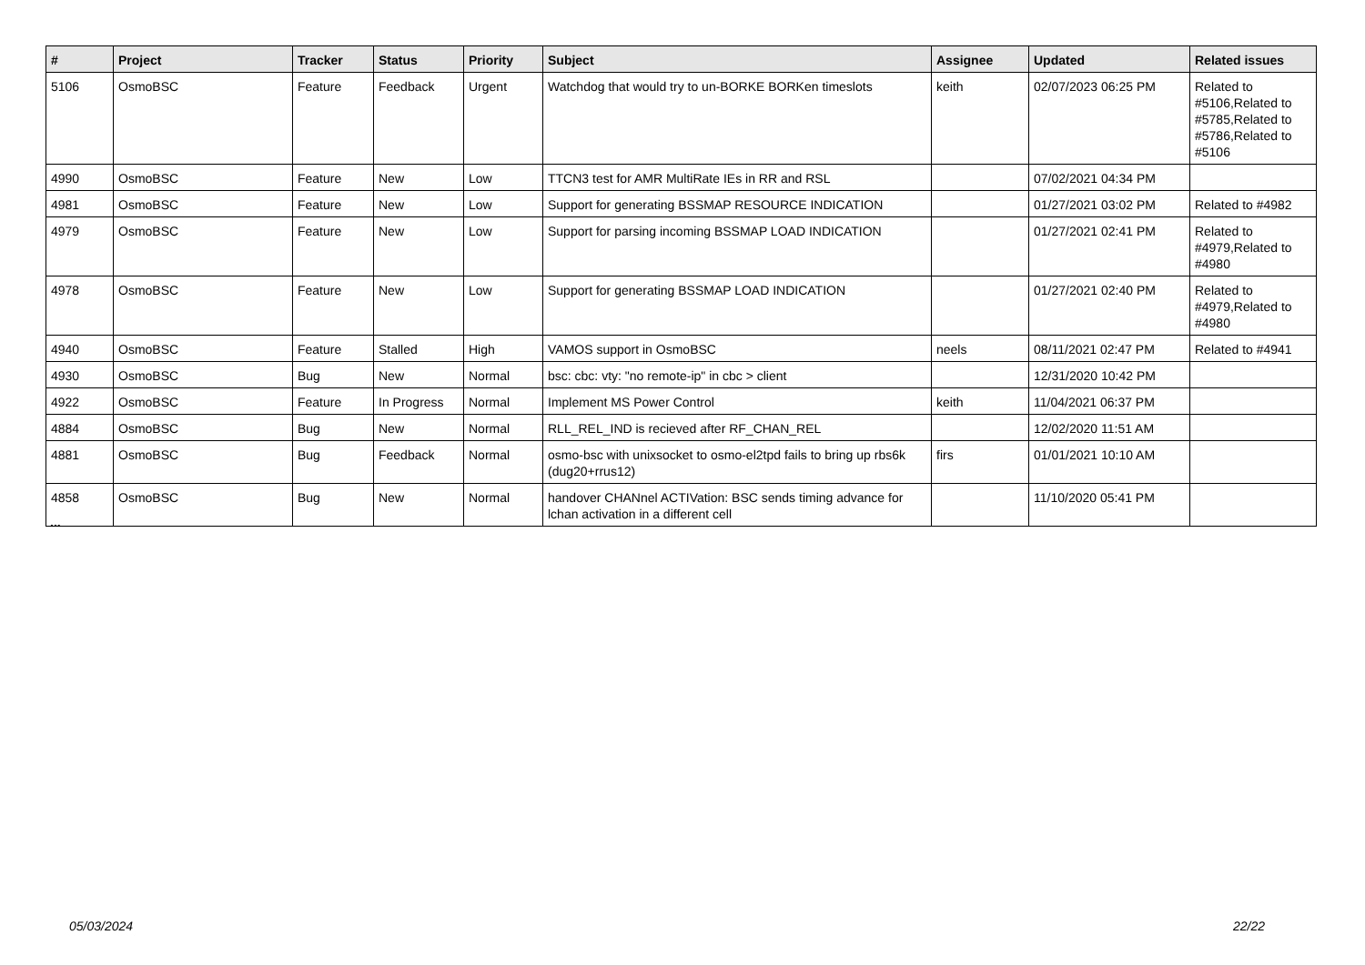| # | Project | Tracker | Status | Priority | Subject | Assignee | Updated | Related issues |
| --- | --- | --- | --- | --- | --- | --- | --- | --- |
| 5106 | OsmoBSC | Feature | Feedback | Urgent | Watchdog that would try to un-BORKE BORKen timeslots | keith | 02/07/2023 06:25 PM | Related to #5106,Related to #5785,Related to #5786,Related to #5106 |
| 4990 | OsmoBSC | Feature | New | Low | TTCN3 test for AMR MultiRate IEs in RR and RSL | | 07/02/2021 04:34 PM | |
| 4981 | OsmoBSC | Feature | New | Low | Support for generating BSSMAP RESOURCE INDICATION | | 01/27/2021 03:02 PM | Related to #4982 |
| 4979 | OsmoBSC | Feature | New | Low | Support for parsing incoming BSSMAP LOAD INDICATION | | 01/27/2021 02:41 PM | Related to #4979,Related to #4980 |
| 4978 | OsmoBSC | Feature | New | Low | Support for generating BSSMAP LOAD INDICATION | | 01/27/2021 02:40 PM | Related to #4979,Related to #4980 |
| 4940 | OsmoBSC | Feature | Stalled | High | VAMOS support in OsmoBSC | neels | 08/11/2021 02:47 PM | Related to #4941 |
| 4930 | OsmoBSC | Bug | New | Normal | bsc: cbc: vty: "no remote-ip" in cbc > client | | 12/31/2020 10:42 PM | |
| 4922 | OsmoBSC | Feature | In Progress | Normal | Implement MS Power Control | keith | 11/04/2021 06:37 PM | |
| 4884 | OsmoBSC | Bug | New | Normal | RLL_REL_IND is recieved after RF_CHAN_REL | | 12/02/2020 11:51 AM | |
| 4881 | OsmoBSC | Bug | Feedback | Normal | osmo-bsc with unixsocket to osmo-el2tpd fails to bring up rbs6k (dug20+rrus12) | firs | 01/01/2021 10:10 AM | |
| 4858 | OsmoBSC | Bug | New | Normal | handover CHANnel ACTIVation: BSC sends timing advance for lchan activation in a different cell | | 11/10/2020 05:41 PM | |
...
05/03/2024 22/22